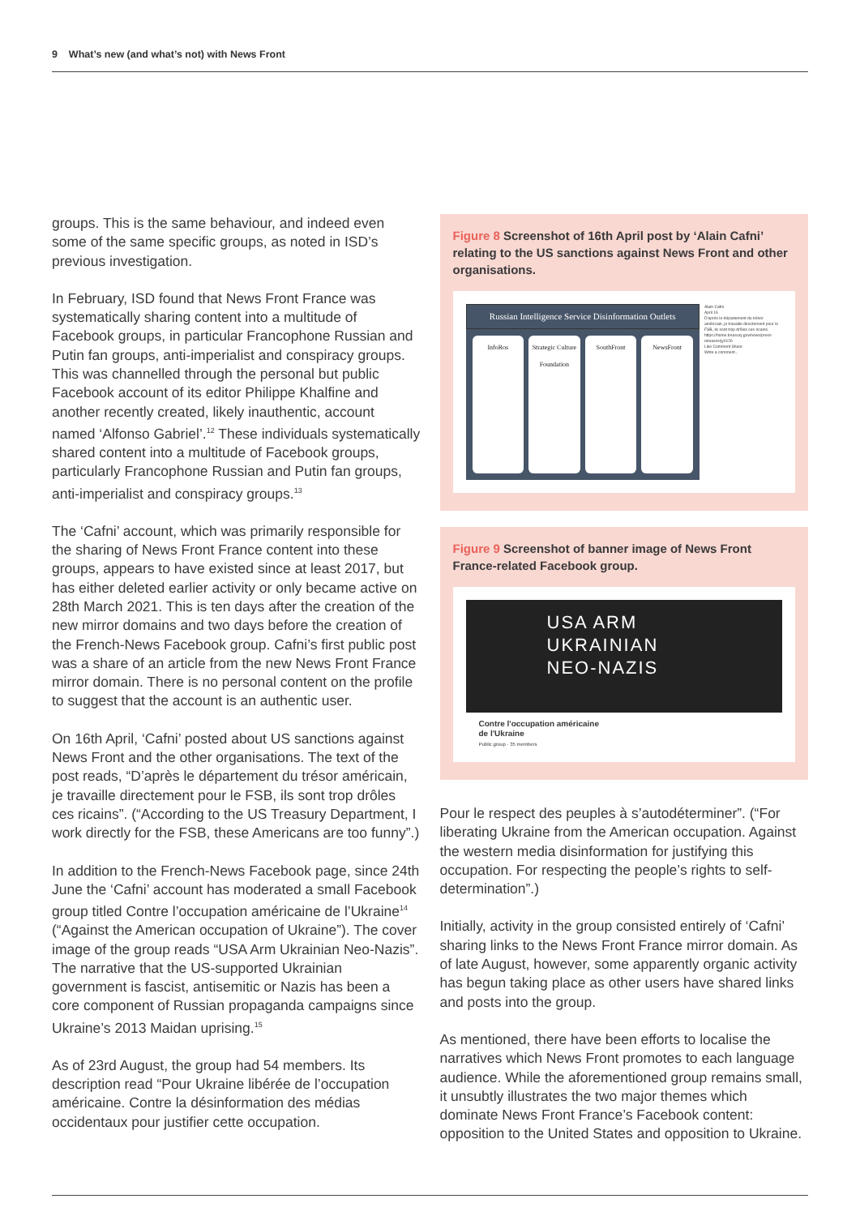9 What’s new (and what’s not) with News Front
groups. This is the same behaviour, and indeed even some of the same specific groups, as noted in ISD’s previous investigation.
In February, ISD found that News Front France was systematically sharing content into a multitude of Facebook groups, in particular Francophone Russian and Putin fan groups, anti-imperialist and conspiracy groups. This was channelled through the personal but public Facebook account of its editor Philippe Khalfine and another recently created, likely inauthentic, account named ‘Alfonso Gabriel’.<sup>12</sup> These individuals systematically shared content into a multitude of Facebook groups, particularly Francophone Russian and Putin fan groups, anti-imperialist and conspiracy groups.<sup>13</sup>
The ‘Cafni’ account, which was primarily responsible for the sharing of News Front France content into these groups, appears to have existed since at least 2017, but has either deleted earlier activity or only became active on 28th March 2021. This is ten days after the creation of the new mirror domains and two days before the creation of the French-News Facebook group. Cafni’s first public post was a share of an article from the new News Front France mirror domain. There is no personal content on the profile to suggest that the account is an authentic user.
On 16th April, ‘Cafni’ posted about US sanctions against News Front and the other organisations. The text of the post reads, “D’après le département du trésor américain, je travaille directement pour le FSB, ils sont trop drôles ces ricains”. (“According to the US Treasury Department, I work directly for the FSB, these Americans are too funny”.)
In addition to the French-News Facebook page, since 24th June the ‘Cafni’ account has moderated a small Facebook group titled Contre l’occupation américaine de l’Ukraine<sup>14</sup> (“Against the American occupation of Ukraine”). The cover image of the group reads “USA Arm Ukrainian Neo-Nazis”. The narrative that the US-supported Ukrainian government is fascist, antisemitic or Nazis has been a core component of Russian propaganda campaigns since Ukraine’s 2013 Maidan uprising.<sup>15</sup>
As of 23rd August, the group had 54 members. Its description read “Pour Ukraine libérée de l’occupation américaine. Contre la désinformation des médias occidentaux pour justifier cette occupation.
Figure 8 Screenshot of 16th April post by ‘Alain Cafni’ relating to the US sanctions against News Front and other organisations.
Russian Intelligence Service Disinformation Outlets
InfoRos Strategic Culture Foundation SouthFront NewsFront
Alain Cafni
April 16
D'après le département du trésor américain, je travaille directement pour le FSB, ils sont trop drôles ces ricains.
https://home.treasury.gov/news/press-releases/jy0126
Like Comment Share
Write a comment...
Figure 9 Screenshot of banner image of News Front France-related Facebook group.
USA ARM
UKRAINIAN
NEO-NAZIS
Contre l'occupation américaine
de l'Ukraine
Public group · 35 members
Pour le respect des peuples à s’autodéterminer”. (“For liberating Ukraine from the American occupation. Against the western media disinformation for justifying this occupation. For respecting the people’s rights to self-determination”.)
Initially, activity in the group consisted entirely of ‘Cafni’ sharing links to the News Front France mirror domain. As of late August, however, some apparently organic activity has begun taking place as other users have shared links and posts into the group.
As mentioned, there have been efforts to localise the narratives which News Front promotes to each language audience. While the aforementioned group remains small, it unsubtly illustrates the two major themes which dominate News Front France’s Facebook content: opposition to the United States and opposition to Ukraine.